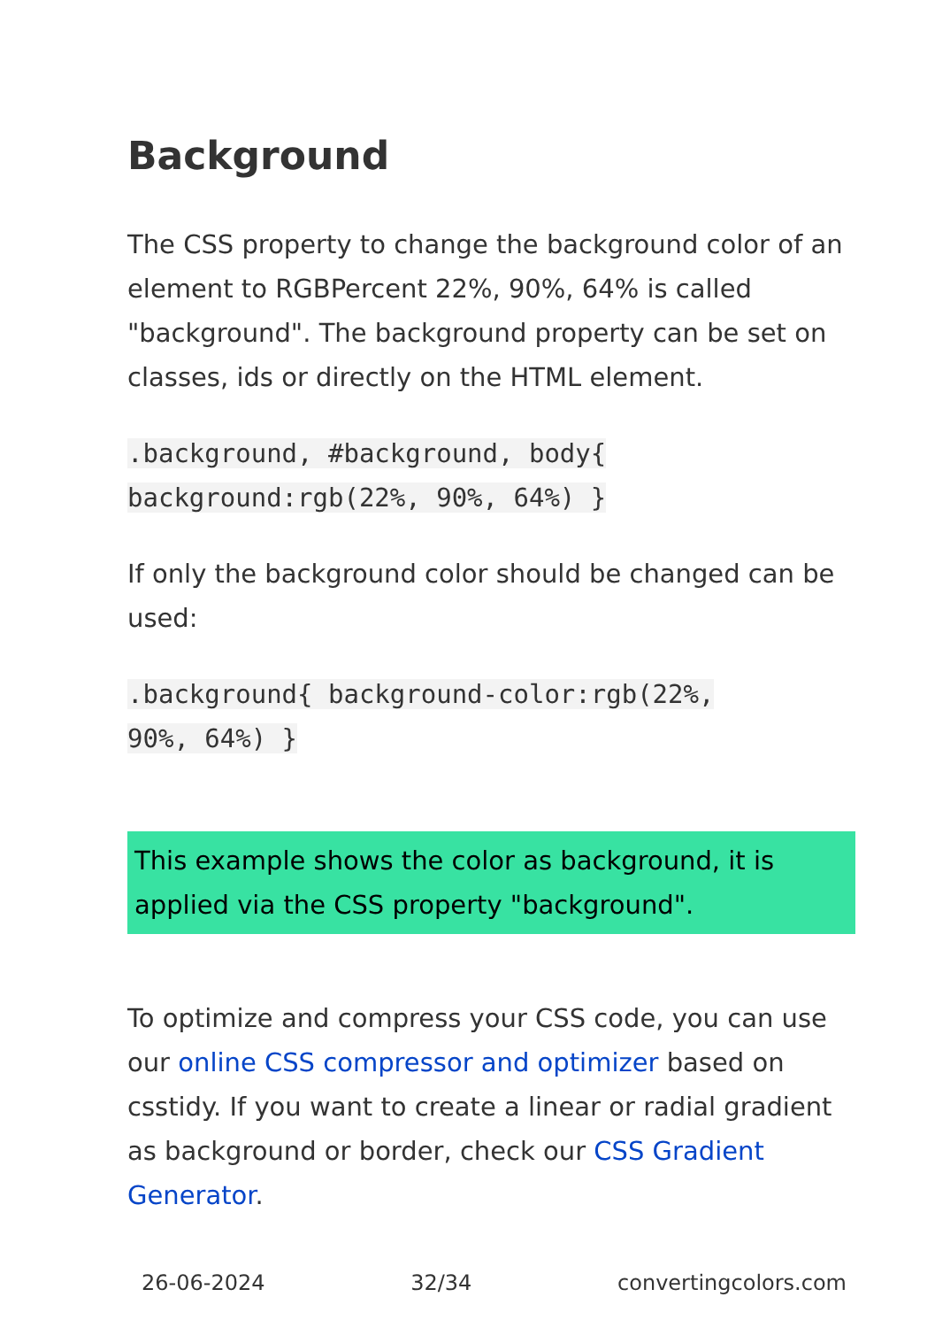Background
The CSS property to change the background color of an element to RGBPercent 22%, 90%, 64% is called "background". The background property can be set on classes, ids or directly on the HTML element.
.background, #background, body{
background:rgb(22%, 90%, 64%) }
If only the background color should be changed can be used:
.background{ background-color:rgb(22%,
90%, 64%) }
This example shows the color as background, it is applied via the CSS property "background".
To optimize and compress your CSS code, you can use our online CSS compressor and optimizer based on csstidy. If you want to create a linear or radial gradient as background or border, check our CSS Gradient Generator.
26-06-2024 32/34 convertingcolors.com